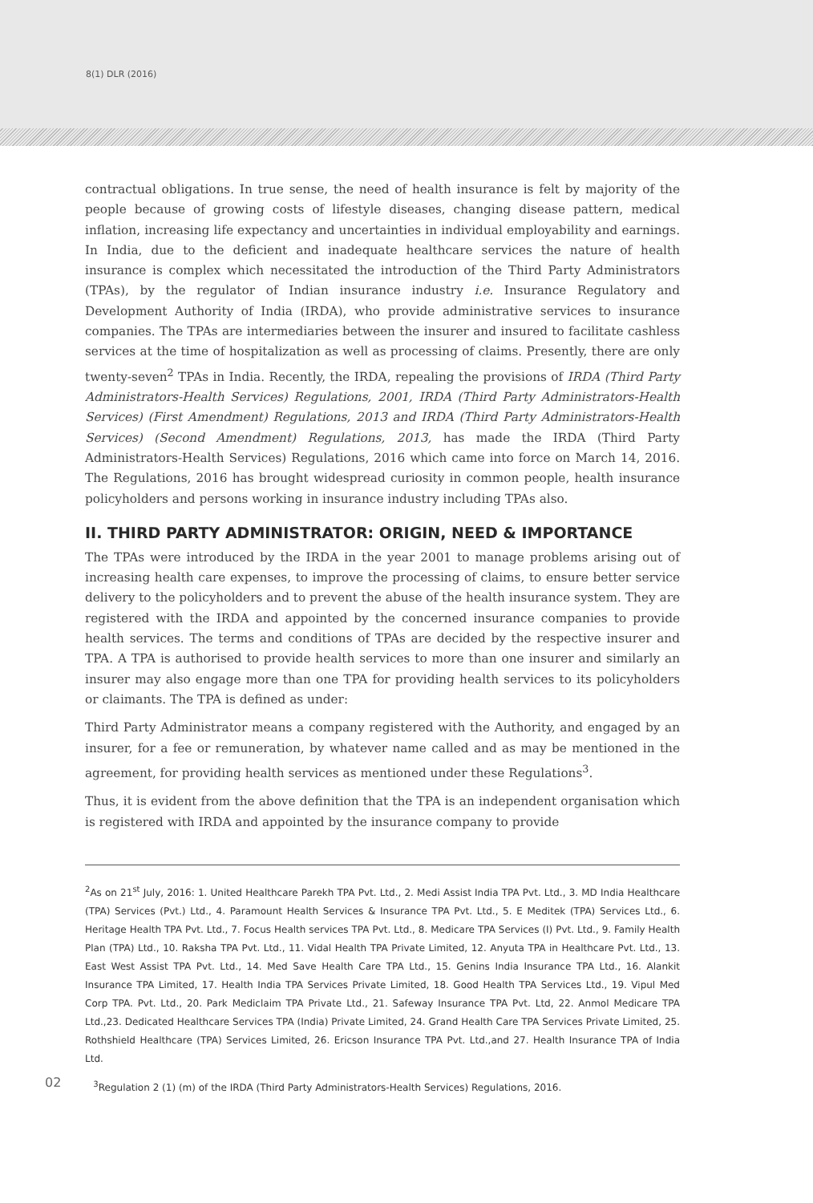8(1) DLR (2016)
contractual obligations. In true sense, the need of health insurance is felt by majority of the people because of growing costs of lifestyle diseases, changing disease pattern, medical inflation, increasing life expectancy and uncertainties in individual employability and earnings. In India, due to the deficient and inadequate healthcare services the nature of health insurance is complex which necessitated the introduction of the Third Party Administrators (TPAs), by the regulator of Indian insurance industry i.e. Insurance Regulatory and Development Authority of India (IRDA), who provide administrative services to insurance companies. The TPAs are intermediaries between the insurer and insured to facilitate cashless services at the time of hospitalization as well as processing of claims. Presently, there are only twenty-seven<sup>2</sup> TPAs in India. Recently, the IRDA, repealing the provisions of IRDA (Third Party Administrators-Health Services) Regulations, 2001, IRDA (Third Party Administrators-Health Services) (First Amendment) Regulations, 2013 and IRDA (Third Party Administrators-Health Services) (Second Amendment) Regulations, 2013, has made the IRDA (Third Party Administrators-Health Services) Regulations, 2016 which came into force on March 14, 2016. The Regulations, 2016 has brought widespread curiosity in common people, health insurance policyholders and persons working in insurance industry including TPAs also.
II. THIRD PARTY ADMINISTRATOR: ORIGIN, NEED & IMPORTANCE
The TPAs were introduced by the IRDA in the year 2001 to manage problems arising out of increasing health care expenses, to improve the processing of claims, to ensure better service delivery to the policyholders and to prevent the abuse of the health insurance system. They are registered with the IRDA and appointed by the concerned insurance companies to provide health services. The terms and conditions of TPAs are decided by the respective insurer and TPA. A TPA is authorised to provide health services to more than one insurer and similarly an insurer may also engage more than one TPA for providing health services to its policyholders or claimants. The TPA is defined as under:
Third Party Administrator means a company registered with the Authority, and engaged by an insurer, for a fee or remuneration, by whatever name called and as may be mentioned in the agreement, for providing health services as mentioned under these Regulations<sup>3</sup>.
Thus, it is evident from the above definition that the TPA is an independent organisation which is registered with IRDA and appointed by the insurance company to provide
<sup>2</sup> As on 21<sup>st</sup> July, 2016: 1. United Healthcare Parekh TPA Pvt. Ltd., 2. Medi Assist India TPA Pvt. Ltd., 3. MD India Healthcare (TPA) Services (Pvt.) Ltd., 4. Paramount Health Services & Insurance TPA Pvt. Ltd., 5. E Meditek (TPA) Services Ltd., 6. Heritage Health TPA Pvt. Ltd., 7. Focus Health services TPA Pvt. Ltd., 8. Medicare TPA Services (I) Pvt. Ltd., 9. Family Health Plan (TPA) Ltd., 10. Raksha TPA Pvt. Ltd., 11. Vidal Health TPA Private Limited, 12. Anyuta TPA in Healthcare Pvt. Ltd., 13. East West Assist TPA Pvt. Ltd., 14. Med Save Health Care TPA Ltd., 15. Genins India Insurance TPA Ltd., 16. Alankit Insurance TPA Limited, 17. Health India TPA Services Private Limited, 18. Good Health TPA Services Ltd., 19. Vipul Med Corp TPA. Pvt. Ltd., 20. Park Mediclaim TPA Private Ltd., 21. Safeway Insurance TPA Pvt. Ltd, 22. Anmol Medicare TPA Ltd.,23. Dedicated Healthcare Services TPA (India) Private Limited, 24. Grand Health Care TPA Services Private Limited, 25. Rothshield Healthcare (TPA) Services Limited, 26. Ericson Insurance TPA Pvt. Ltd.,and 27. Health Insurance TPA of India Ltd.
02
<sup>3</sup> Regulation 2 (1) (m) of the IRDA (Third Party Administrators-Health Services) Regulations, 2016.